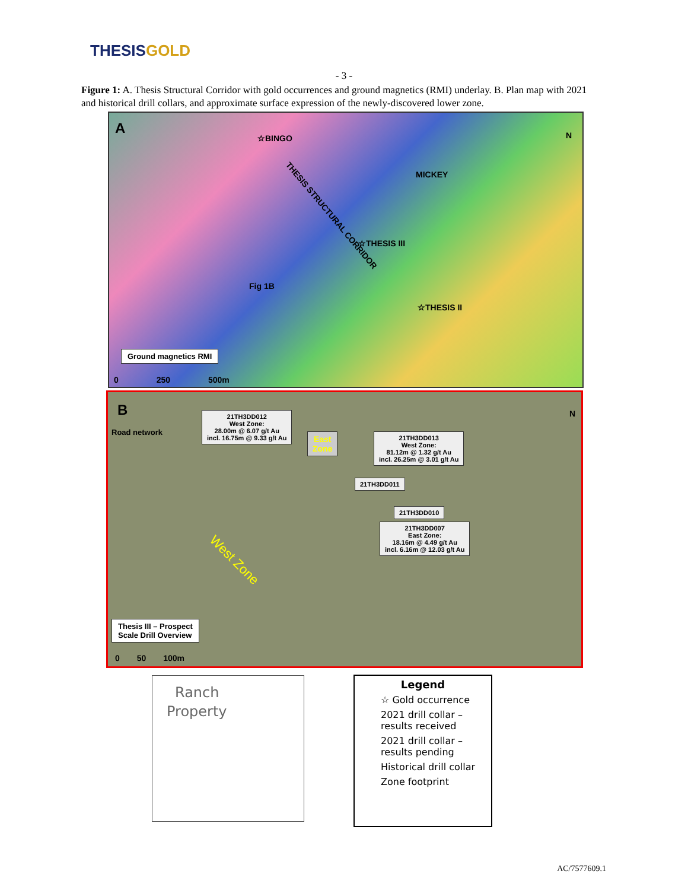THESISGOLD
- 3 -
Figure 1: A. Thesis Structural Corridor with gold occurrences and ground magnetics (RMI) underlay. B. Plan map with 2021 and historical drill collars, and approximate surface expression of the newly-discovered lower zone.
A N
☆BINGO
MICKEY
☆THESIS III
THESIS STRUCTURAL CORRIDOR
Fig 1B
☆THESIS II
Ground magnetics RMI
0 250 500m
B N
Road network
21TH3DD012
West Zone:
28.00m @ 6.07 g/t Au
incl. 16.75m @ 9.33 g/t Au
East
Zone
21TH3DD013
West Zone:
81.12m @ 1.32 g/t Au
incl. 26.25m @ 3.01 g/t Au
21TH3DD011
21TH3DD010
21TH3DD007
East Zone:
18.16m @ 4.49 g/t Au
incl. 6.16m @ 12.03 g/t Au
West Zone
Thesis III – Prospect
Scale Drill Overview
0 50 100m
Ranch
Property
Legend
☆ Gold occurrence
2021 drill collar – results received
2021 drill collar – results pending
Historical drill collar
Zone footprint
AC/7577609.1